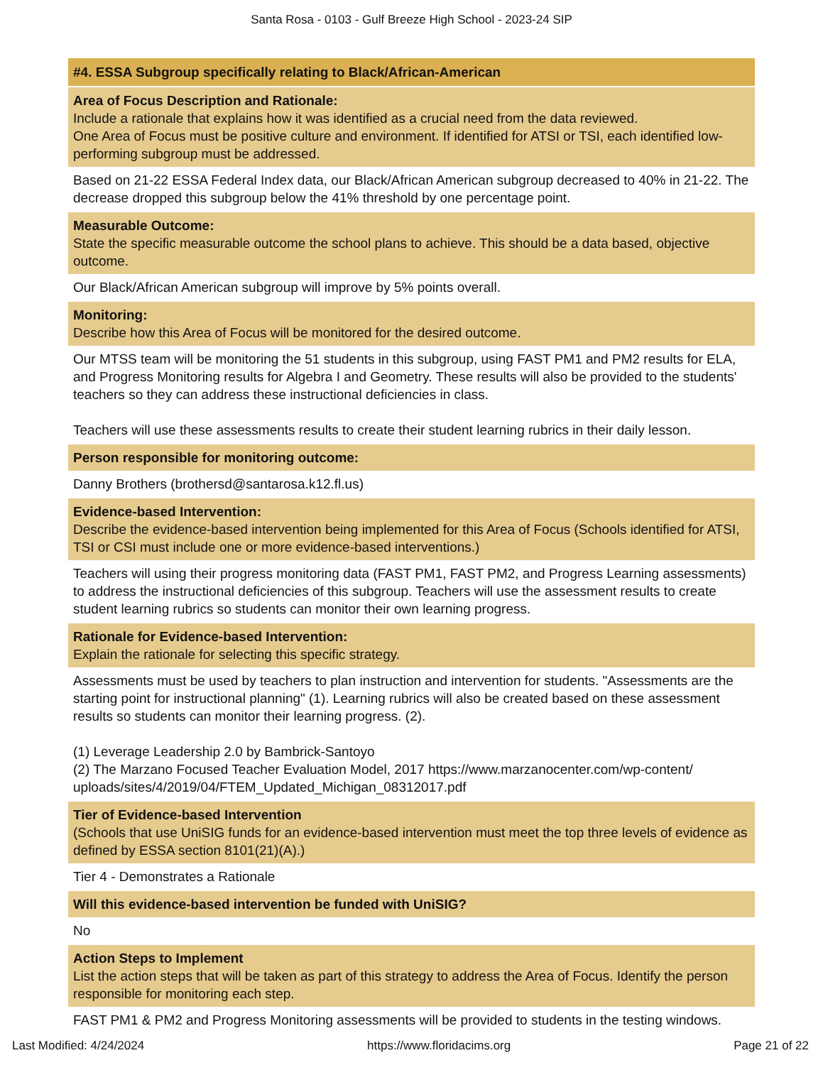Santa Rosa - 0103 - Gulf Breeze High School - 2023-24 SIP
#4. ESSA Subgroup specifically relating to Black/African-American
Area of Focus Description and Rationale:
Include a rationale that explains how it was identified as a crucial need from the data reviewed.
One Area of Focus must be positive culture and environment. If identified for ATSI or TSI, each identified low-performing subgroup must be addressed.
Based on 21-22 ESSA Federal Index data, our Black/African American subgroup decreased to 40% in 21-22. The decrease dropped this subgroup below the 41% threshold by one percentage point.
Measurable Outcome:
State the specific measurable outcome the school plans to achieve. This should be a data based, objective outcome.
Our Black/African American subgroup will improve by 5% points overall.
Monitoring:
Describe how this Area of Focus will be monitored for the desired outcome.
Our MTSS team will be monitoring the 51 students in this subgroup, using FAST PM1 and PM2 results for ELA, and Progress Monitoring results for Algebra I and Geometry. These results will also be provided to the students' teachers so they can address these instructional deficiencies in class.
Teachers will use these assessments results to create their student learning rubrics in their daily lesson.
Person responsible for monitoring outcome:
Danny Brothers (brothersd@santarosa.k12.fl.us)
Evidence-based Intervention:
Describe the evidence-based intervention being implemented for this Area of Focus (Schools identified for ATSI, TSI or CSI must include one or more evidence-based interventions.)
Teachers will using their progress monitoring data (FAST PM1, FAST PM2, and Progress Learning assessments) to address the instructional deficiencies of this subgroup. Teachers will use the assessment results to create student learning rubrics so students can monitor their own learning progress.
Rationale for Evidence-based Intervention:
Explain the rationale for selecting this specific strategy.
Assessments must be used by teachers to plan instruction and intervention for students. "Assessments are the starting point for instructional planning" (1). Learning rubrics will also be created based on these assessment results so students can monitor their learning progress. (2).
(1) Leverage Leadership 2.0 by Bambrick-Santoyo
(2) The Marzano Focused Teacher Evaluation Model, 2017 https://www.marzanocenter.com/wp-content/ uploads/sites/4/2019/04/FTEM_Updated_Michigan_08312017.pdf
Tier of Evidence-based Intervention
(Schools that use UniSIG funds for an evidence-based intervention must meet the top three levels of evidence as defined by ESSA section 8101(21)(A).)
Tier 4 - Demonstrates a Rationale
Will this evidence-based intervention be funded with UniSIG?
No
Action Steps to Implement
List the action steps that will be taken as part of this strategy to address the Area of Focus. Identify the person responsible for monitoring each step.
FAST PM1 & PM2 and Progress Monitoring assessments will be provided to students in the testing windows.
Last Modified: 4/24/2024 https://www.floridacims.org Page 21 of 22